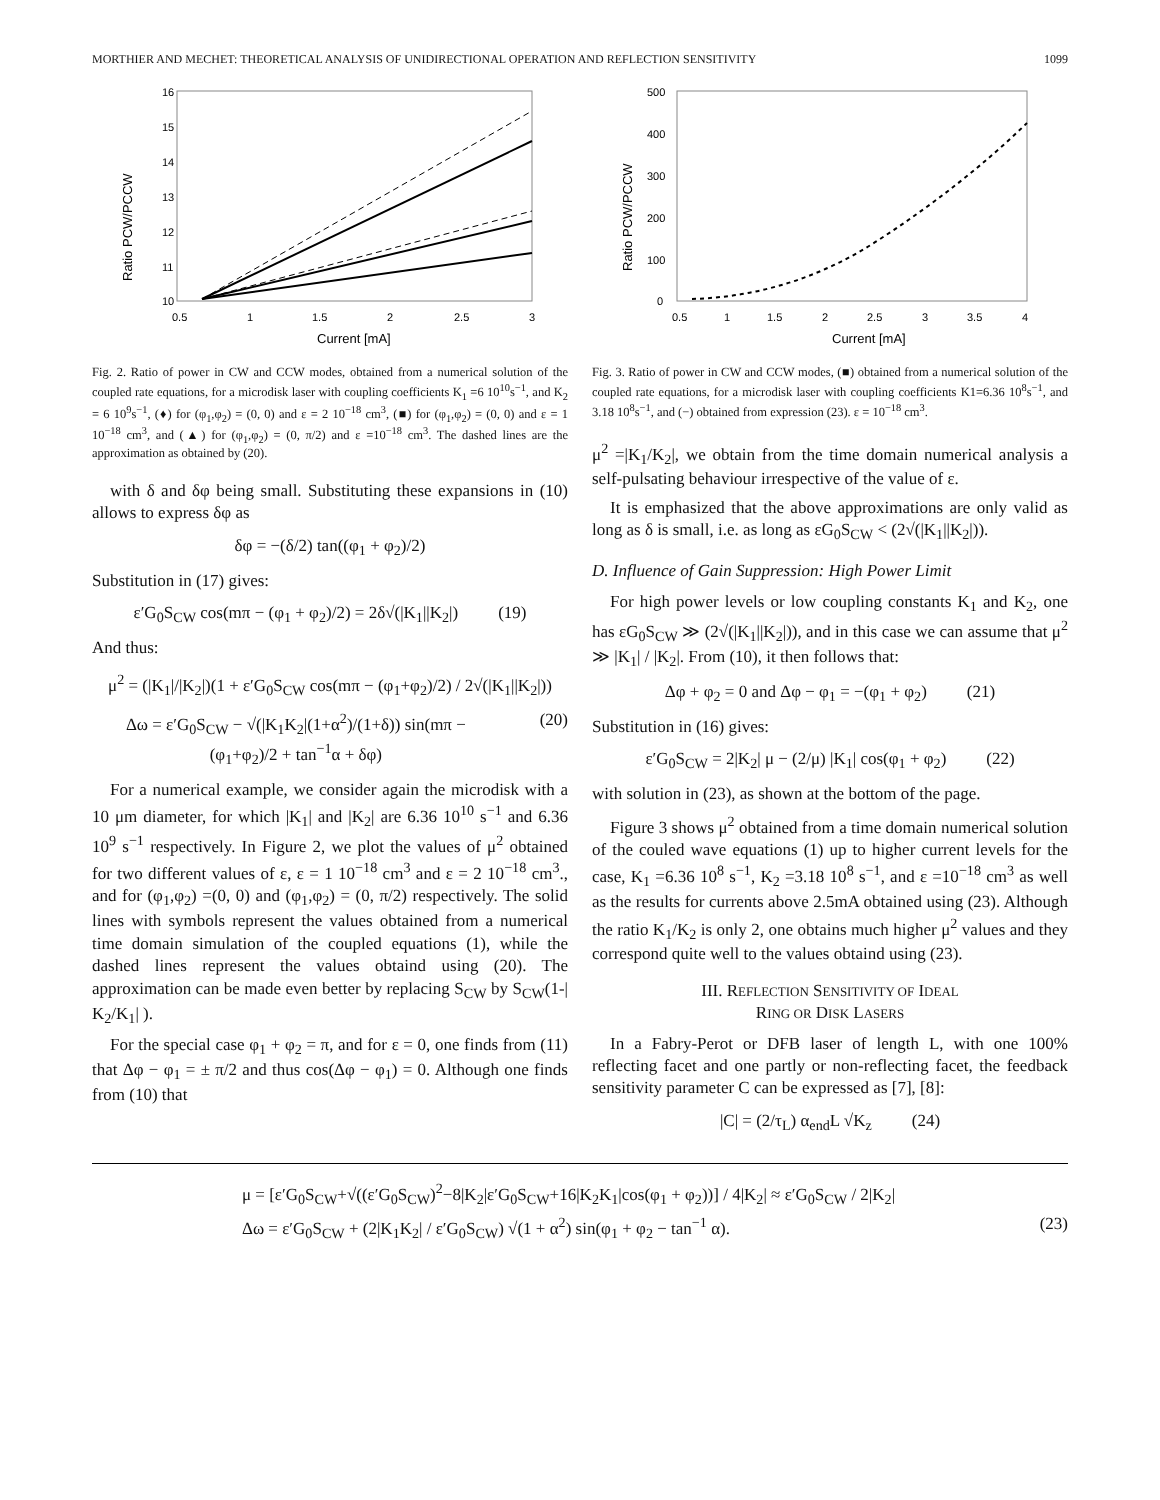MORTHIER AND MECHET: THEORETICAL ANALYSIS OF UNIDIRECTIONAL OPERATION AND REFLECTION SENSITIVITY 1099
16
15
14
13
12
11
10
0.5
1
1.5
2
2.5
3
Current [mA]
Ratio PCW/PCCW
Fig. 2. Ratio of power in CW and CCW modes, obtained from a numerical solution of the coupled rate equations, for a microdisk laser with coupling coefficients K<sub>1</sub> =6 10<sup>10</sup>s<sup>−1</sup>, and K<sub>2</sub> = 6 10<sup>9</sup>s<sup>−1</sup>, (♦) for (φ<sub>1</sub>,φ<sub>2</sub>) = (0, 0) and ε = 2 10<sup>−18</sup> cm<sup>3</sup>, (■) for (φ<sub>1</sub>,φ<sub>2</sub>) = (0, 0) and ε = 1 10<sup>−18</sup> cm<sup>3</sup>, and (▲) for (φ<sub>1</sub>,φ<sub>2</sub>) = (0, π/2) and ε =10<sup>−18</sup> cm<sup>3</sup>. The dashed lines are the approximation as obtained by (20).
with δ and δφ being small. Substituting these expansions in (10) allows to express δφ as
δφ = −(δ/2) tan((φ<sub>1</sub> + φ<sub>2</sub>)/2)
Substitution in (17) gives:
ε′G<sub>0</sub>S<sub>CW</sub> cos(mπ − (φ<sub>1</sub> + φ<sub>2</sub>)/2) = 2δ√(|K<sub>1</sub>||K<sub>2</sub>|) (19)
And thus:
μ<sup>2</sup> = (|K<sub>1</sub>|/|K<sub>2</sub>|)(1 + ε′G<sub>0</sub>S<sub>CW</sub> cos(mπ − (φ<sub>1</sub>+φ<sub>2</sub>)/2) / 2√(|K<sub>1</sub>||K<sub>2</sub>|))
Δω = ε′G<sub>0</sub>S<sub>CW</sub> − √(|K<sub>1</sub>K<sub>2</sub>|(1+α<sup>2</sup>)/(1+δ)) sin(mπ − (φ<sub>1</sub>+φ<sub>2</sub>)/2 + tan<sup>−1</sup>α + δφ) (20)
For a numerical example, we consider again the microdisk with a 10 μm diameter, for which |K<sub>1</sub>| and |K<sub>2</sub>| are 6.36 10<sup>10</sup> s<sup>−1</sup> and 6.36 10<sup>9</sup> s<sup>−1</sup> respectively. In Figure 2, we plot the values of μ<sup>2</sup> obtained for two different values of ε, ε = 1 10<sup>−18</sup> cm<sup>3</sup> and ε = 2 10<sup>−18</sup> cm<sup>3</sup>., and for (φ<sub>1</sub>,φ<sub>2</sub>) =(0, 0) and (φ<sub>1</sub>,φ<sub>2</sub>) = (0, π/2) respectively. The solid lines with symbols represent the values obtained from a numerical time domain simulation of the coupled equations (1), while the dashed lines represent the values obtaind using (20). The approximation can be made even better by replacing S<sub>CW</sub> by S<sub>CW</sub>(1-| K<sub>2</sub>/K<sub>1</sub>| ).
For the special case φ<sub>1</sub> + φ<sub>2</sub> = π, and for ε = 0, one finds from (11) that Δφ − φ<sub>1</sub> = ± π/2 and thus cos(Δφ − φ<sub>1</sub>) = 0. Although one finds from (10) that
500
400
300
200
100
0
0.5
1
1.5
2
2.5
3
3.5
4
Current [mA]
Ratio PCW/PCCW
Fig. 3. Ratio of power in CW and CCW modes, (■) obtained from a numerical solution of the coupled rate equations, for a microdisk laser with coupling coefficients K1=6.36 10<sup>8</sup>s<sup>−1</sup>, and 3.18 10<sup>8</sup>s<sup>−1</sup>, and (−) obtained from expression (23). ε = 10<sup>−18</sup> cm<sup>3</sup>.
μ<sup>2</sup> =|K<sub>1</sub>/K<sub>2</sub>|, we obtain from the time domain numerical analysis a self-pulsating behaviour irrespective of the value of ε.
It is emphasized that the above approximations are only valid as long as δ is small, i.e. as long as εG<sub>0</sub>S<sub>CW</sub> < (2√(|K<sub>1</sub>||K<sub>2</sub>|)).
D. Influence of Gain Suppression: High Power Limit
For high power levels or low coupling constants K<sub>1</sub> and K<sub>2</sub>, one has εG<sub>0</sub>S<sub>CW</sub> ≫ (2√(|K<sub>1</sub>||K<sub>2</sub>|)), and in this case we can assume that μ<sup>2</sup> ≫ |K<sub>1</sub>| / |K<sub>2</sub>|. From (10), it then follows that:
Δφ + φ<sub>2</sub> = 0 and Δφ − φ<sub>1</sub> = −(φ<sub>1</sub> + φ<sub>2</sub>) (21)
Substitution in (16) gives:
ε′G<sub>0</sub>S<sub>CW</sub> = 2|K<sub>2</sub>| μ − (2/μ) |K<sub>1</sub>| cos(φ<sub>1</sub> + φ<sub>2</sub>) (22)
with solution in (23), as shown at the bottom of the page.
Figure 3 shows μ<sup>2</sup> obtained from a time domain numerical solution of the couled wave equations (1) up to higher current levels for the case, K<sub>1</sub> =6.36 10<sup>8</sup> s<sup>−1</sup>, K<sub>2</sub> =3.18 10<sup>8</sup> s<sup>−1</sup>, and ε =10<sup>−18</sup> cm<sup>3</sup> as well as the results for currents above 2.5mA obtained using (23). Although the ratio K<sub>1</sub>/K<sub>2</sub> is only 2, one obtains much higher μ<sup>2</sup> values and they correspond quite well to the values obtaind using (23).
III. REFLECTION SENSITIVITY OF IDEAL
RING OR DISK LASERS
In a Fabry-Perot or DFB laser of length L, with one 100% reflecting facet and one partly or non-reflecting facet, the feedback sensitivity parameter C can be expressed as [7], [8]:
|C| = (2/τ<sub>L</sub>) α<sub>end</sub>L √K<sub>z</sub> (24)
μ = [ε′G<sub>0</sub>S<sub>CW</sub>+√((ε′G<sub>0</sub>S<sub>CW</sub>)<sup>2</sup>−8|K<sub>2</sub>|ε′G<sub>0</sub>S<sub>CW</sub>+16|K<sub>2</sub>K<sub>1</sub>|cos(φ<sub>1</sub> + φ<sub>2</sub>))] / 4|K<sub>2</sub>| ≈ ε′G<sub>0</sub>S<sub>CW</sub> / 2|K<sub>2</sub>|
Δω = ε′G<sub>0</sub>S<sub>CW</sub> + (2|K<sub>1</sub>K<sub>2</sub>| / ε′G<sub>0</sub>S<sub>CW</sub>) √(1 + α<sup>2</sup>) sin(φ<sub>1</sub> + φ<sub>2</sub> − tan<sup>−1</sup> α). (23)